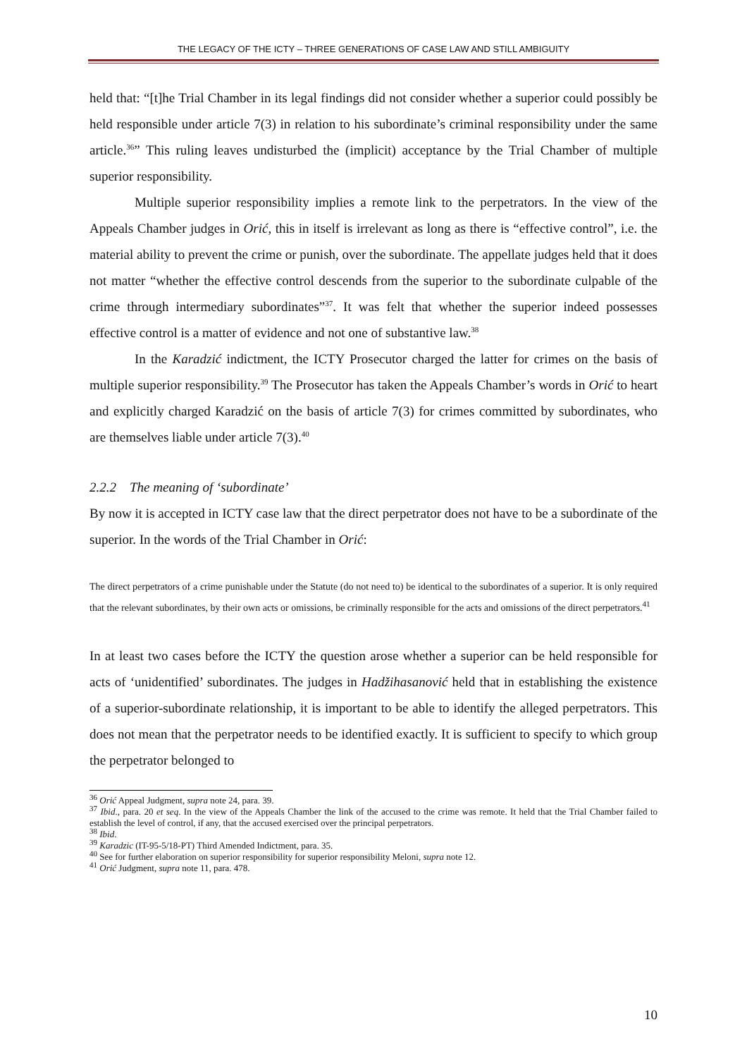THE LEGACY OF THE ICTY – THREE GENERATIONS OF CASE LAW AND STILL AMBIGUITY
held that: “[t]he Trial Chamber in its legal findings did not consider whether a superior could possibly be held responsible under article 7(3) in relation to his subordinate’s criminal responsibility under the same article.<sup>36</sup>” This ruling leaves undisturbed the (implicit) acceptance by the Trial Chamber of multiple superior responsibility.
Multiple superior responsibility implies a remote link to the perpetrators. In the view of the Appeals Chamber judges in Orić, this in itself is irrelevant as long as there is “effective control”, i.e. the material ability to prevent the crime or punish, over the subordinate. The appellate judges held that it does not matter “whether the effective control descends from the superior to the subordinate culpable of the crime through intermediary subordinates”<sup>37</sup>. It was felt that whether the superior indeed possesses effective control is a matter of evidence and not one of substantive law.<sup>38</sup>
In the Karadzić indictment, the ICTY Prosecutor charged the latter for crimes on the basis of multiple superior responsibility.<sup>39</sup> The Prosecutor has taken the Appeals Chamber’s words in Orić to heart and explicitly charged Karadzić on the basis of article 7(3) for crimes committed by subordinates, who are themselves liable under article 7(3).<sup>40</sup>
2.2.2 The meaning of ‘subordinate’
By now it is accepted in ICTY case law that the direct perpetrator does not have to be a subordinate of the superior. In the words of the Trial Chamber in Orić:
The direct perpetrators of a crime punishable under the Statute (do not need to) be identical to the subordinates of a superior. It is only required that the relevant subordinates, by their own acts or omissions, be criminally responsible for the acts and omissions of the direct perpetrators.<sup>41</sup>
In at least two cases before the ICTY the question arose whether a superior can be held responsible for acts of ‘unidentified’ subordinates. The judges in Hadžihasanović held that in establishing the existence of a superior-subordinate relationship, it is important to be able to identify the alleged perpetrators. This does not mean that the perpetrator needs to be identified exactly. It is sufficient to specify to which group the perpetrator belonged to
<sup>36</sup> Orić Appeal Judgment, supra note 24, para. 39.
<sup>37</sup> Ibid., para. 20 et seq. In the view of the Appeals Chamber the link of the accused to the crime was remote. It held that the Trial Chamber failed to establish the level of control, if any, that the accused exercised over the principal perpetrators.
<sup>38</sup> Ibid.
<sup>39</sup> Karadzic (IT-95-5/18-PT) Third Amended Indictment, para. 35.
<sup>40</sup> See for further elaboration on superior responsibility for superior responsibility Meloni, supra note 12.
<sup>41</sup> Orić Judgment, supra note 11, para. 478.
10